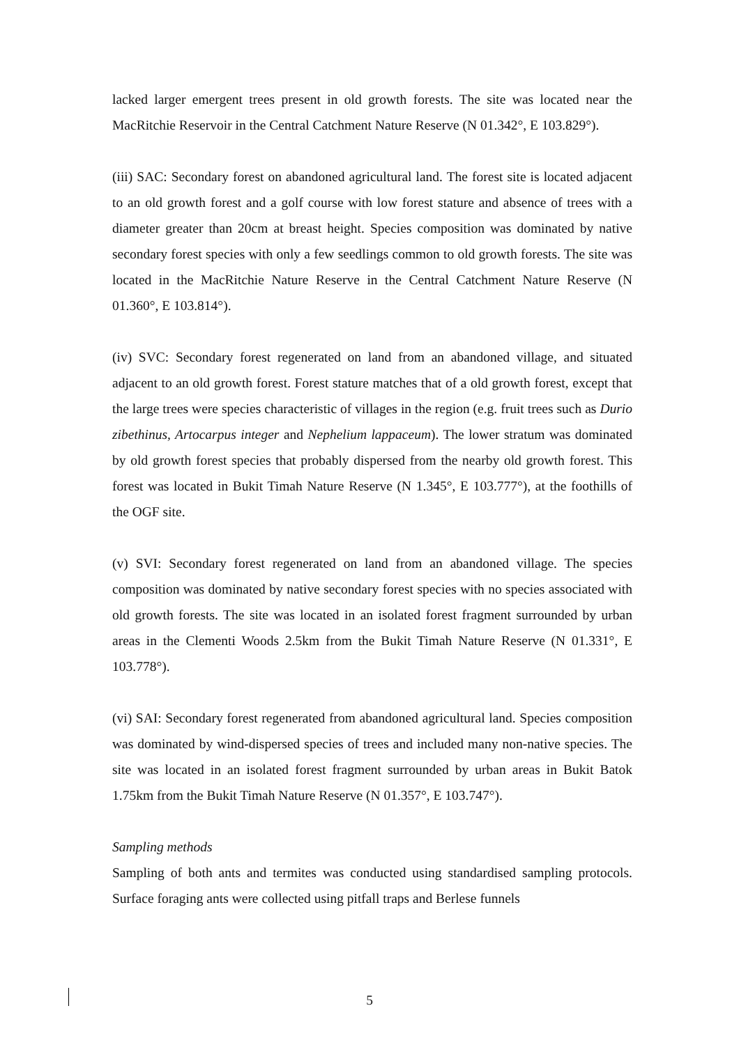lacked larger emergent trees present in old growth forests. The site was located near the MacRitchie Reservoir in the Central Catchment Nature Reserve (N 01.342°, E 103.829°).
(iii) SAC: Secondary forest on abandoned agricultural land. The forest site is located adjacent to an old growth forest and a golf course with low forest stature and absence of trees with a diameter greater than 20cm at breast height. Species composition was dominated by native secondary forest species with only a few seedlings common to old growth forests. The site was located in the MacRitchie Nature Reserve in the Central Catchment Nature Reserve (N 01.360°, E 103.814°).
(iv) SVC: Secondary forest regenerated on land from an abandoned village, and situated adjacent to an old growth forest. Forest stature matches that of a old growth forest, except that the large trees were species characteristic of villages in the region (e.g. fruit trees such as Durio zibethinus, Artocarpus integer and Nephelium lappaceum). The lower stratum was dominated by old growth forest species that probably dispersed from the nearby old growth forest. This forest was located in Bukit Timah Nature Reserve (N 1.345°, E 103.777°), at the foothills of the OGF site.
(v) SVI: Secondary forest regenerated on land from an abandoned village. The species composition was dominated by native secondary forest species with no species associated with old growth forests. The site was located in an isolated forest fragment surrounded by urban areas in the Clementi Woods 2.5km from the Bukit Timah Nature Reserve (N 01.331°, E 103.778°).
(vi) SAI: Secondary forest regenerated from abandoned agricultural land. Species composition was dominated by wind-dispersed species of trees and included many non-native species. The site was located in an isolated forest fragment surrounded by urban areas in Bukit Batok 1.75km from the Bukit Timah Nature Reserve (N 01.357°, E 103.747°).
Sampling methods
Sampling of both ants and termites was conducted using standardised sampling protocols. Surface foraging ants were collected using pitfall traps and Berlese funnels
5